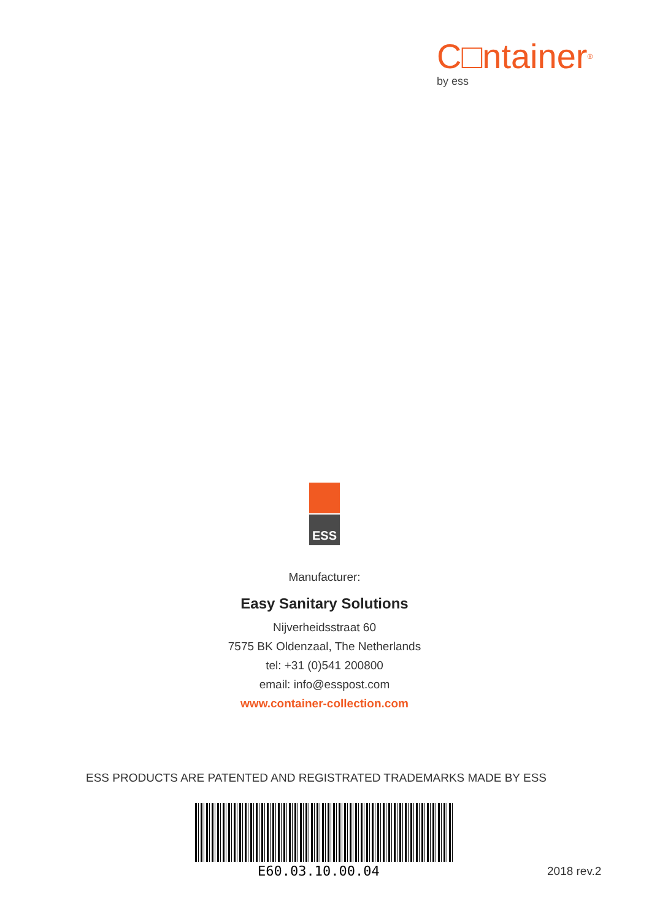C□ntainer<sup>®</sup>
by ess
ESS
Manufacturer:
Easy Sanitary Solutions
Nijverheidsstraat 60
7575 BK Oldenzaal, The Netherlands
tel: +31 (0)541 200800
email: info@esspost.com
www.container-collection.com
ESS PRODUCTS ARE PATENTED AND REGISTRATED TRADEMARKS MADE BY ESS
E60.03.10.00.04 2018 rev.2